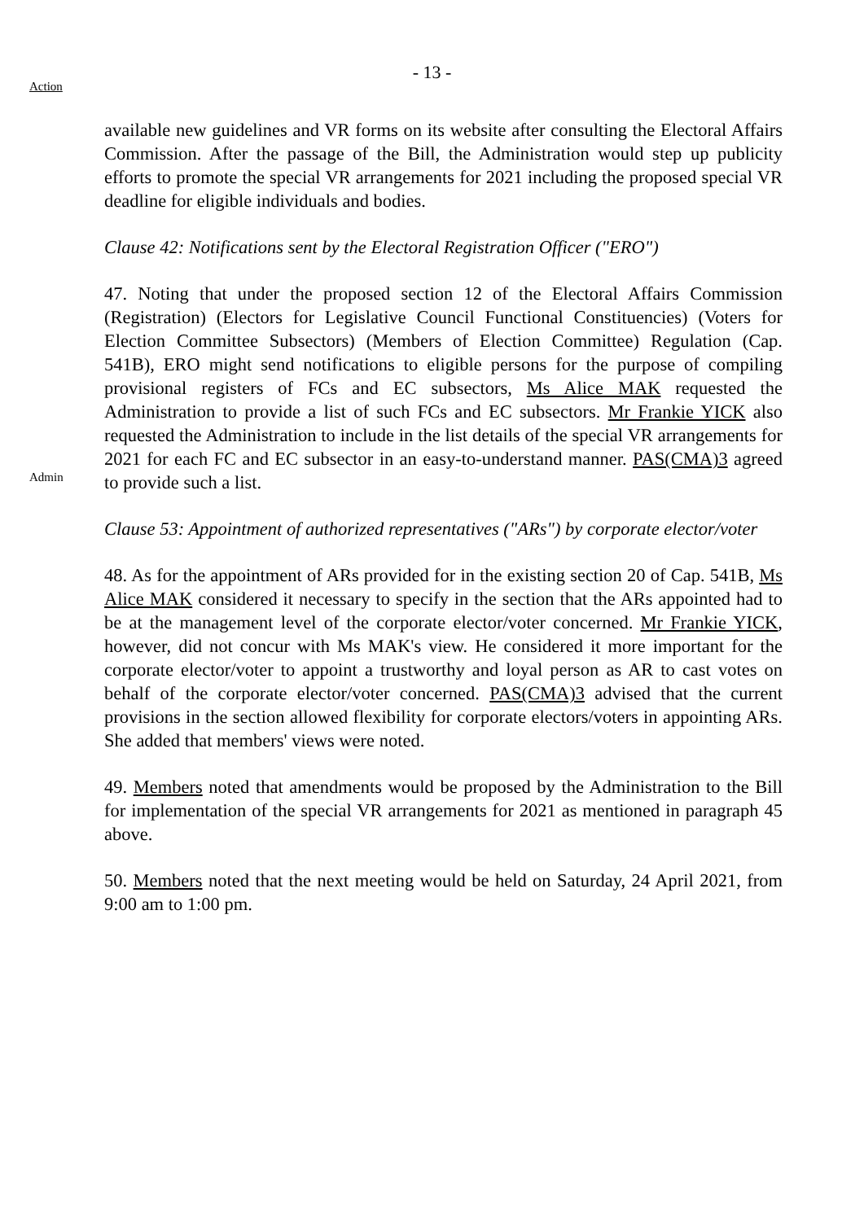- 13 -
Action
available new guidelines and VR forms on its website after consulting the Electoral Affairs Commission. After the passage of the Bill, the Administration would step up publicity efforts to promote the special VR arrangements for 2021 including the proposed special VR deadline for eligible individuals and bodies.
Clause 42: Notifications sent by the Electoral Registration Officer ("ERO")
Admin
47. Noting that under the proposed section 12 of the Electoral Affairs Commission (Registration) (Electors for Legislative Council Functional Constituencies) (Voters for Election Committee Subsectors) (Members of Election Committee) Regulation (Cap. 541B), ERO might send notifications to eligible persons for the purpose of compiling provisional registers of FCs and EC subsectors, Ms Alice MAK requested the Administration to provide a list of such FCs and EC subsectors. Mr Frankie YICK also requested the Administration to include in the list details of the special VR arrangements for 2021 for each FC and EC subsector in an easy-to-understand manner. PAS(CMA)3 agreed to provide such a list.
Clause 53: Appointment of authorized representatives ("ARs") by corporate elector/voter
48. As for the appointment of ARs provided for in the existing section 20 of Cap. 541B, Ms Alice MAK considered it necessary to specify in the section that the ARs appointed had to be at the management level of the corporate elector/voter concerned. Mr Frankie YICK, however, did not concur with Ms MAK's view. He considered it more important for the corporate elector/voter to appoint a trustworthy and loyal person as AR to cast votes on behalf of the corporate elector/voter concerned. PAS(CMA)3 advised that the current provisions in the section allowed flexibility for corporate electors/voters in appointing ARs. She added that members' views were noted.
49. Members noted that amendments would be proposed by the Administration to the Bill for implementation of the special VR arrangements for 2021 as mentioned in paragraph 45 above.
50. Members noted that the next meeting would be held on Saturday, 24 April 2021, from 9:00 am to 1:00 pm.